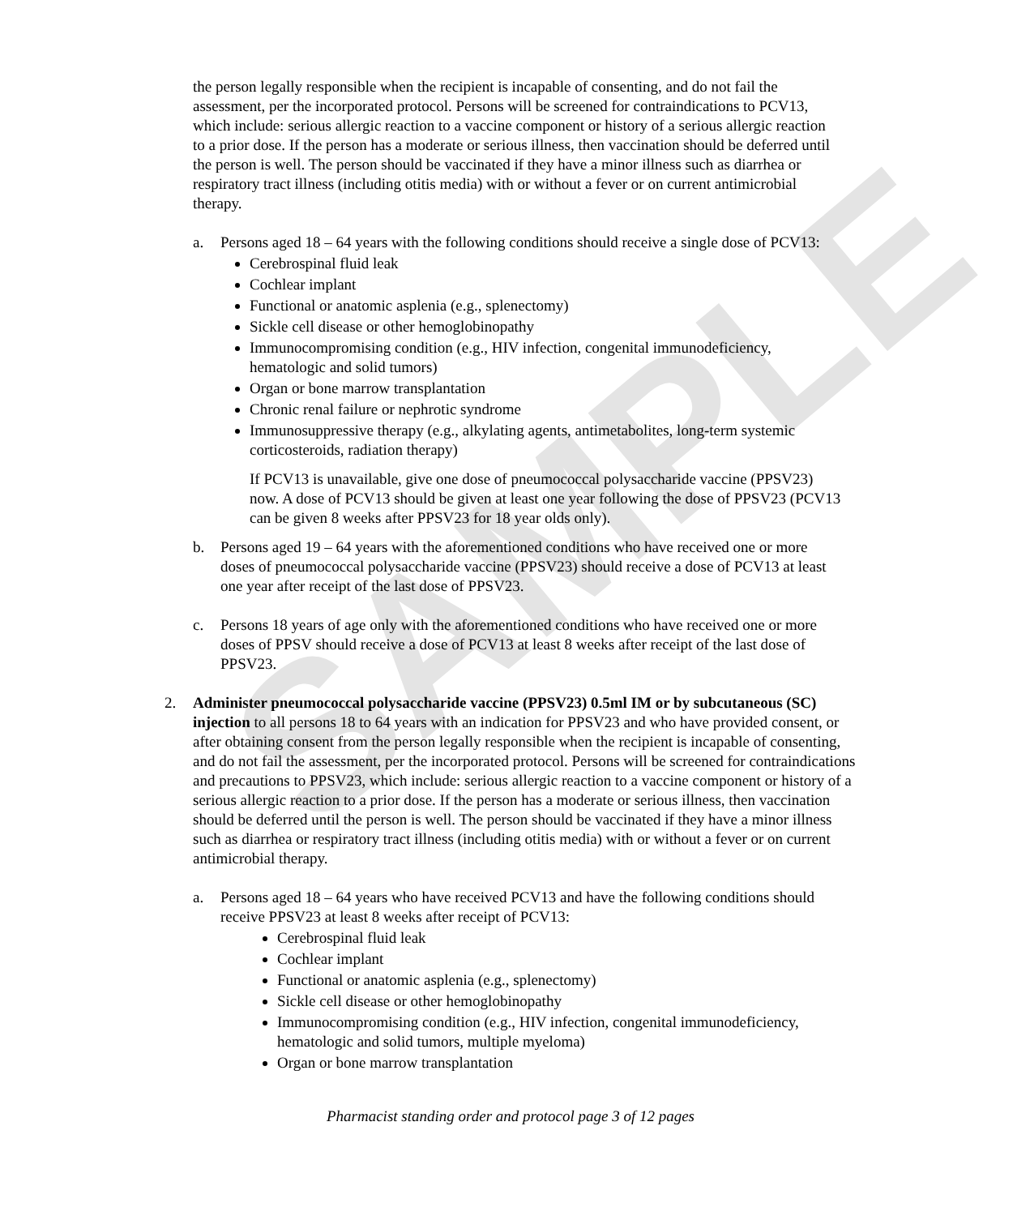SAMPLE
the person legally responsible when the recipient is incapable of consenting, and do not fail the assessment, per the incorporated protocol. Persons will be screened for contraindications to PCV13, which include: serious allergic reaction to a vaccine component or history of a serious allergic reaction to a prior dose. If the person has a moderate or serious illness, then vaccination should be deferred until the person is well. The person should be vaccinated if they have a minor illness such as diarrhea or respiratory tract illness (including otitis media) with or without a fever or on current antimicrobial therapy.
a. Persons aged 18 – 64 years with the following conditions should receive a single dose of PCV13:
Cerebrospinal fluid leak
Cochlear implant
Functional or anatomic asplenia (e.g., splenectomy)
Sickle cell disease or other hemoglobinopathy
Immunocompromising condition (e.g., HIV infection, congenital immunodeficiency, hematologic and solid tumors)
Organ or bone marrow transplantation
Chronic renal failure or nephrotic syndrome
Immunosuppressive therapy (e.g., alkylating agents, antimetabolites, long-term systemic corticosteroids, radiation therapy)
If PCV13 is unavailable, give one dose of pneumococcal polysaccharide vaccine (PPSV23) now. A dose of PCV13 should be given at least one year following the dose of PPSV23 (PCV13 can be given 8 weeks after PPSV23 for 18 year olds only).
b. Persons aged 19 – 64 years with the aforementioned conditions who have received one or more doses of pneumococcal polysaccharide vaccine (PPSV23) should receive a dose of PCV13 at least one year after receipt of the last dose of PPSV23.
c. Persons 18 years of age only with the aforementioned conditions who have received one or more doses of PPSV should receive a dose of PCV13 at least 8 weeks after receipt of the last dose of PPSV23.
2. Administer pneumococcal polysaccharide vaccine (PPSV23) 0.5ml IM or by subcutaneous (SC) injection to all persons 18 to 64 years with an indication for PPSV23 and who have provided consent, or after obtaining consent from the person legally responsible when the recipient is incapable of consenting, and do not fail the assessment, per the incorporated protocol. Persons will be screened for contraindications and precautions to PPSV23, which include: serious allergic reaction to a vaccine component or history of a serious allergic reaction to a prior dose. If the person has a moderate or serious illness, then vaccination should be deferred until the person is well. The person should be vaccinated if they have a minor illness such as diarrhea or respiratory tract illness (including otitis media) with or without a fever or on current antimicrobial therapy.
a. Persons aged 18 – 64 years who have received PCV13 and have the following conditions should receive PPSV23 at least 8 weeks after receipt of PCV13:
Cerebrospinal fluid leak
Cochlear implant
Functional or anatomic asplenia (e.g., splenectomy)
Sickle cell disease or other hemoglobinopathy
Immunocompromising condition (e.g., HIV infection, congenital immunodeficiency, hematologic and solid tumors, multiple myeloma)
Organ or bone marrow transplantation
Pharmacist standing order and protocol page 3 of 12 pages